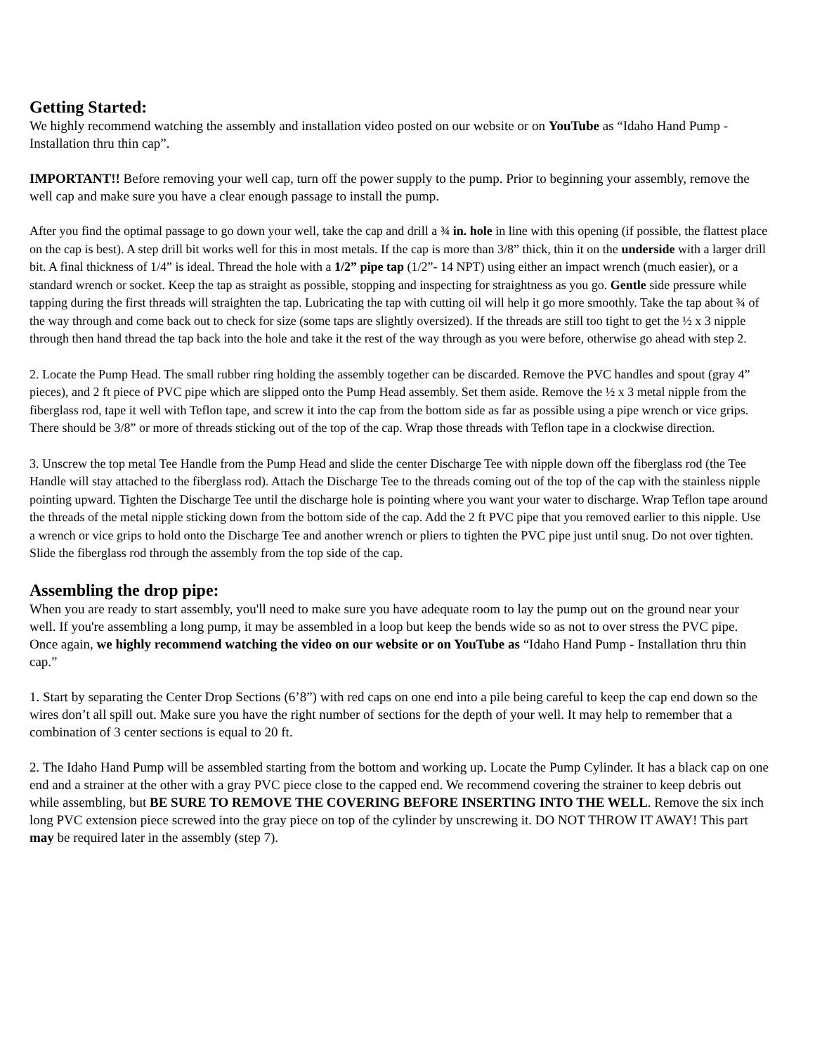Getting Started:
We highly recommend watching the assembly and installation video posted on our website or on YouTube as “Idaho Hand Pump - Installation thru thin cap”.
IMPORTANT!! Before removing your well cap, turn off the power supply to the pump. Prior to beginning your assembly, remove the well cap and make sure you have a clear enough passage to install the pump.
After you find the optimal passage to go down your well, take the cap and drill a ¾ in. hole in line with this opening (if possible, the flattest place on the cap is best). A step drill bit works well for this in most metals. If the cap is more than 3/8” thick, thin it on the underside with a larger drill bit. A final thickness of 1/4” is ideal. Thread the hole with a 1/2” pipe tap (1/2”- 14 NPT) using either an impact wrench (much easier), or a standard wrench or socket. Keep the tap as straight as possible, stopping and inspecting for straightness as you go. Gentle side pressure while tapping during the first threads will straighten the tap. Lubricating the tap with cutting oil will help it go more smoothly. Take the tap about ¾ of the way through and come back out to check for size (some taps are slightly oversized). If the threads are still too tight to get the ½ x 3 nipple through then hand thread the tap back into the hole and take it the rest of the way through as you were before, otherwise go ahead with step 2.
2. Locate the Pump Head. The small rubber ring holding the assembly together can be discarded. Remove the PVC handles and spout (gray 4” pieces), and 2 ft piece of PVC pipe which are slipped onto the Pump Head assembly. Set them aside. Remove the ½ x 3 metal nipple from the fiberglass rod, tape it well with Teflon tape, and screw it into the cap from the bottom side as far as possible using a pipe wrench or vice grips. There should be 3/8” or more of threads sticking out of the top of the cap. Wrap those threads with Teflon tape in a clockwise direction.
3. Unscrew the top metal Tee Handle from the Pump Head and slide the center Discharge Tee with nipple down off the fiberglass rod (the Tee Handle will stay attached to the fiberglass rod). Attach the Discharge Tee to the threads coming out of the top of the cap with the stainless nipple pointing upward. Tighten the Discharge Tee until the discharge hole is pointing where you want your water to discharge. Wrap Teflon tape around the threads of the metal nipple sticking down from the bottom side of the cap. Add the 2 ft PVC pipe that you removed earlier to this nipple. Use a wrench or vice grips to hold onto the Discharge Tee and another wrench or pliers to tighten the PVC pipe just until snug. Do not over tighten. Slide the fiberglass rod through the assembly from the top side of the cap.
Assembling the drop pipe:
When you are ready to start assembly, you'll need to make sure you have adequate room to lay the pump out on the ground near your well. If you're assembling a long pump, it may be assembled in a loop but keep the bends wide so as not to over stress the PVC pipe. Once again, we highly recommend watching the video on our website or on YouTube as “Idaho Hand Pump - Installation thru thin cap.”
1. Start by separating the Center Drop Sections (6’8”) with red caps on one end into a pile being careful to keep the cap end down so the wires don’t all spill out. Make sure you have the right number of sections for the depth of your well. It may help to remember that a combination of 3 center sections is equal to 20 ft.
2. The Idaho Hand Pump will be assembled starting from the bottom and working up. Locate the Pump Cylinder. It has a black cap on one end and a strainer at the other with a gray PVC piece close to the capped end. We recommend covering the strainer to keep debris out while assembling, but BE SURE TO REMOVE THE COVERING BEFORE INSERTING INTO THE WELL. Remove the six inch long PVC extension piece screwed into the gray piece on top of the cylinder by unscrewing it. DO NOT THROW IT AWAY! This part may be required later in the assembly (step 7).